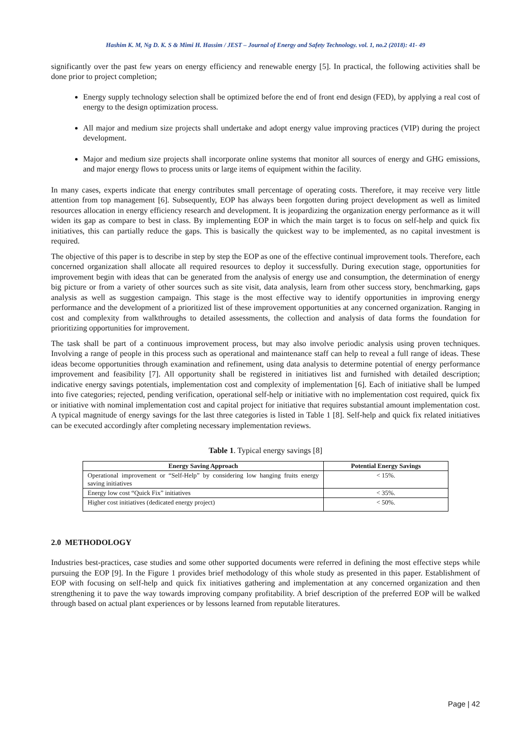Hashim K. M, Ng D. K. S & Mimi H. Hassim / JEST – Journal of Energy and Safety Technology. vol. 1, no.2 (2018): 41- 49
significantly over the past few years on energy efficiency and renewable energy [5]. In practical, the following activities shall be done prior to project completion;
Energy supply technology selection shall be optimized before the end of front end design (FED), by applying a real cost of energy to the design optimization process.
All major and medium size projects shall undertake and adopt energy value improving practices (VIP) during the project development.
Major and medium size projects shall incorporate online systems that monitor all sources of energy and GHG emissions, and major energy flows to process units or large items of equipment within the facility.
In many cases, experts indicate that energy contributes small percentage of operating costs. Therefore, it may receive very little attention from top management [6]. Subsequently, EOP has always been forgotten during project development as well as limited resources allocation in energy efficiency research and development. It is jeopardizing the organization energy performance as it will widen its gap as compare to best in class. By implementing EOP in which the main target is to focus on self-help and quick fix initiatives, this can partially reduce the gaps. This is basically the quickest way to be implemented, as no capital investment is required.
The objective of this paper is to describe in step by step the EOP as one of the effective continual improvement tools. Therefore, each concerned organization shall allocate all required resources to deploy it successfully. During execution stage, opportunities for improvement begin with ideas that can be generated from the analysis of energy use and consumption, the determination of energy big picture or from a variety of other sources such as site visit, data analysis, learn from other success story, benchmarking, gaps analysis as well as suggestion campaign. This stage is the most effective way to identify opportunities in improving energy performance and the development of a prioritized list of these improvement opportunities at any concerned organization. Ranging in cost and complexity from walkthroughs to detailed assessments, the collection and analysis of data forms the foundation for prioritizing opportunities for improvement.
The task shall be part of a continuous improvement process, but may also involve periodic analysis using proven techniques. Involving a range of people in this process such as operational and maintenance staff can help to reveal a full range of ideas. These ideas become opportunities through examination and refinement, using data analysis to determine potential of energy performance improvement and feasibility [7]. All opportunity shall be registered in initiatives list and furnished with detailed description; indicative energy savings potentials, implementation cost and complexity of implementation [6]. Each of initiative shall be lumped into five categories; rejected, pending verification, operational self-help or initiative with no implementation cost required, quick fix or initiative with nominal implementation cost and capital project for initiative that requires substantial amount implementation cost. A typical magnitude of energy savings for the last three categories is listed in Table 1 [8]. Self-help and quick fix related initiatives can be executed accordingly after completing necessary implementation reviews.
Table 1. Typical energy savings [8]
| Energy Saving Approach | Potential Energy Savings |
| --- | --- |
| Operational improvement or “Self-Help” by considering low hanging fruits energy saving initiatives | < 15%. |
| Energy low cost “Quick Fix” initiatives | < 35%. |
| Higher cost initiatives (dedicated energy project) | < 50%. |
2.0 METHODOLOGY
Industries best-practices, case studies and some other supported documents were referred in defining the most effective steps while pursuing the EOP [9]. In the Figure 1 provides brief methodology of this whole study as presented in this paper. Establishment of EOP with focusing on self-help and quick fix initiatives gathering and implementation at any concerned organization and then strengthening it to pave the way towards improving company profitability. A brief description of the preferred EOP will be walked through based on actual plant experiences or by lessons learned from reputable literatures.
Page | 42